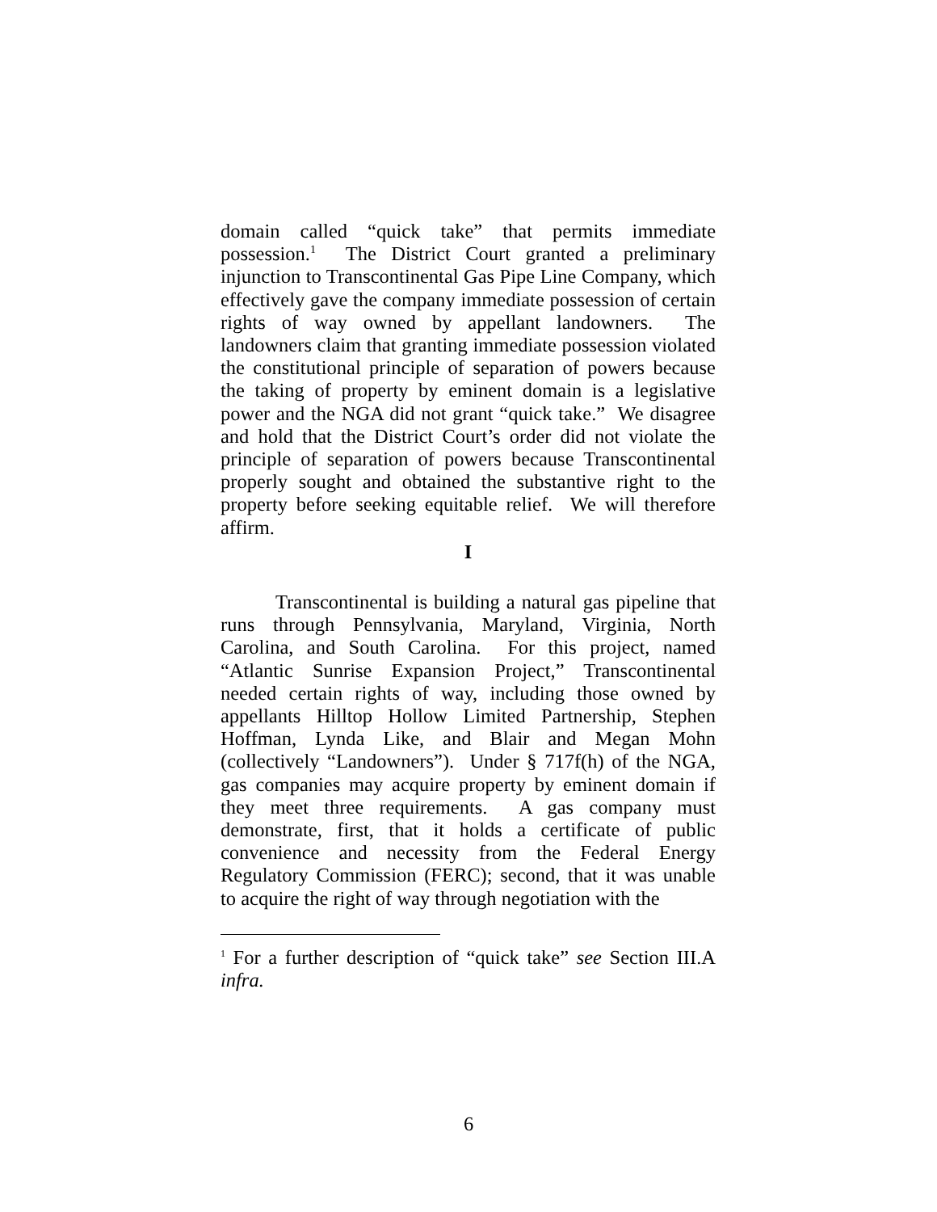domain called “quick take” that permits immediate possession.<sup>1</sup> The District Court granted a preliminary injunction to Transcontinental Gas Pipe Line Company, which effectively gave the company immediate possession of certain rights of way owned by appellant landowners. The landowners claim that granting immediate possession violated the constitutional principle of separation of powers because the taking of property by eminent domain is a legislative power and the NGA did not grant “quick take.” We disagree and hold that the District Court’s order did not violate the principle of separation of powers because Transcontinental properly sought and obtained the substantive right to the property before seeking equitable relief. We will therefore affirm.
I
Transcontinental is building a natural gas pipeline that runs through Pennsylvania, Maryland, Virginia, North Carolina, and South Carolina. For this project, named “Atlantic Sunrise Expansion Project,” Transcontinental needed certain rights of way, including those owned by appellants Hilltop Hollow Limited Partnership, Stephen Hoffman, Lynda Like, and Blair and Megan Mohn (collectively “Landowners”). Under § 717f(h) of the NGA, gas companies may acquire property by eminent domain if they meet three requirements. A gas company must demonstrate, first, that it holds a certificate of public convenience and necessity from the Federal Energy Regulatory Commission (FERC); second, that it was unable to acquire the right of way through negotiation with the
<sup>1</sup> For a further description of “quick take” see Section III.A infra.
6